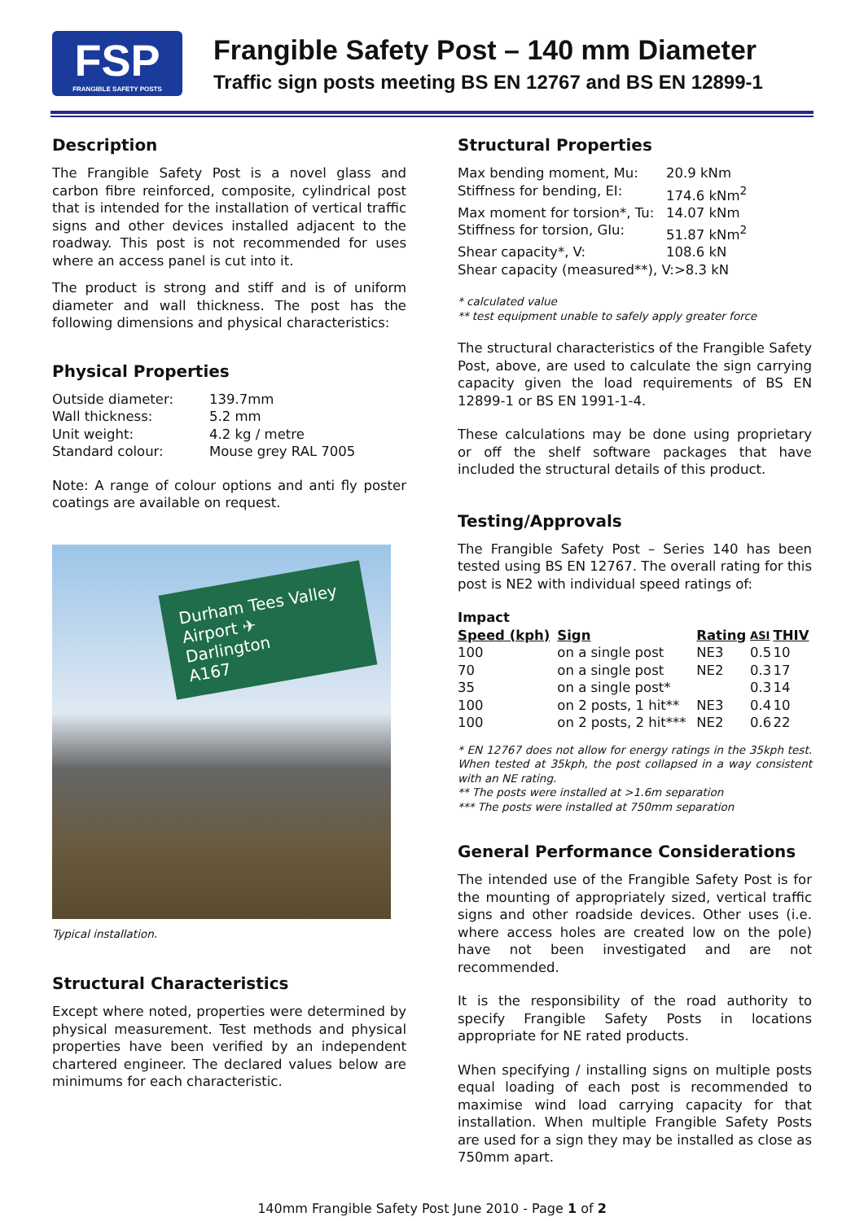FSP
FRANGIBLE SAFETY POSTS
Frangible Safety Post – 140 mm Diameter
Traffic sign posts meeting BS EN 12767 and BS EN 12899-1
Description
The Frangible Safety Post is a novel glass and carbon fibre reinforced, composite, cylindrical post that is intended for the installation of vertical traffic signs and other devices installed adjacent to the roadway. This post is not recommended for uses where an access panel is cut into it.
The product is strong and stiff and is of uniform diameter and wall thickness. The post has the following dimensions and physical characteristics:
Physical Properties
| Outside diameter: | 139.7mm |
| Wall thickness: | 5.2 mm |
| Unit weight: | 4.2 kg / metre |
| Standard colour: | Mouse grey RAL 7005 |
Note: A range of colour options and anti fly poster coatings are available on request.
Durham Tees Valley Airport ✈
Darlington
A167
Typical installation.
Structural Characteristics
Except where noted, properties were determined by physical measurement. Test methods and physical properties have been verified by an independent chartered engineer. The declared values below are minimums for each characteristic.
Structural Properties
| Max bending moment, Mu: | 20.9 kNm |
| Stiffness for bending, EI: | 174.6 kNm<sup>2</sup> |
| Max moment for torsion*, Tu: | 14.07 kNm |
| Stiffness for torsion, GIu: | 51.87 kNm<sup>2</sup> |
| Shear capacity*, V: | 108.6 kN |
| Shear capacity (measured**), V:>8.3 kN | |
* calculated value
** test equipment unable to safely apply greater force
The structural characteristics of the Frangible Safety Post, above, are used to calculate the sign carrying capacity given the load requirements of BS EN 12899-1 or BS EN 1991-1-4.
These calculations may be done using proprietary or off the shelf software packages that have included the structural details of this product.
Testing/Approvals
The Frangible Safety Post – Series 140 has been tested using BS EN 12767. The overall rating for this post is NE2 with individual speed ratings of:
| Impact | | | | |
| --- | --- | --- | --- | --- |
| Speed (kph) | Sign | Rating | ASI | THIV |
| 100 | on a single post | NE3 | 0.5 | 10 |
| 70 | on a single post | NE2 | 0.3 | 17 |
| 35 | on a single post* | | 0.3 | 14 |
| 100 | on 2 posts, 1 hit** | NE3 | 0.4 | 10 |
| 100 | on 2 posts, 2 hit*** | NE2 | 0.6 | 22 |
* EN 12767 does not allow for energy ratings in the 35kph test. When tested at 35kph, the post collapsed in a way consistent with an NE rating.
** The posts were installed at >1.6m separation
*** The posts were installed at 750mm separation
General Performance Considerations
The intended use of the Frangible Safety Post is for the mounting of appropriately sized, vertical traffic signs and other roadside devices. Other uses (i.e. where access holes are created low on the pole) have not been investigated and are not recommended.
It is the responsibility of the road authority to specify Frangible Safety Posts in locations appropriate for NE rated products.
When specifying / installing signs on multiple posts equal loading of each post is recommended to maximise wind load carrying capacity for that installation. When multiple Frangible Safety Posts are used for a sign they may be installed as close as 750mm apart.
140mm Frangible Safety Post June 2010 - Page 1 of 2